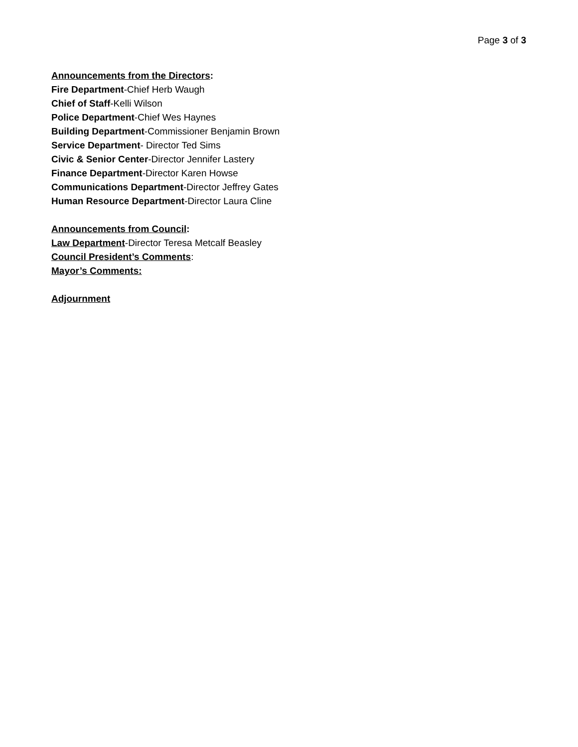Page 3 of 3
Announcements from the Directors:
Fire Department-Chief Herb Waugh
Chief of Staff-Kelli Wilson
Police Department-Chief Wes Haynes
Building Department-Commissioner Benjamin Brown
Service Department- Director Ted Sims
Civic & Senior Center-Director Jennifer Lastery
Finance Department-Director Karen Howse
Communications Department-Director Jeffrey Gates
Human Resource Department-Director Laura Cline
Announcements from Council:
Law Department-Director Teresa Metcalf Beasley
Council President’s Comments:
Mayor’s Comments:
Adjournment